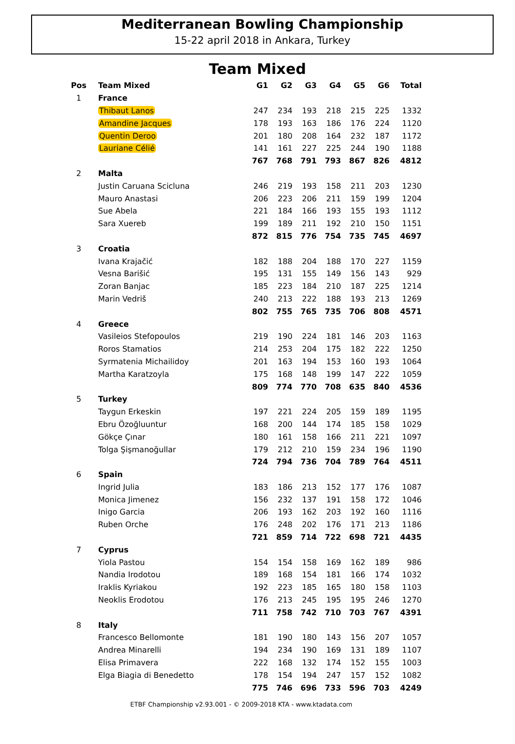Mediterranean Bowling Championship
15-22 april 2018 in Ankara, Turkey
Team Mixed
| Pos | Team Mixed | G1 | G2 | G3 | G4 | G5 | G6 | Total |
| --- | --- | --- | --- | --- | --- | --- | --- | --- |
| 1 | France | | | | | | | |
| | Thibaut Lanos | 247 | 234 | 193 | 218 | 215 | 225 | 1332 |
| | Amandine Jacques | 178 | 193 | 163 | 186 | 176 | 224 | 1120 |
| | Quentin Deroo | 201 | 180 | 208 | 164 | 232 | 187 | 1172 |
| | Lauriane Célié | 141 | 161 | 227 | 225 | 244 | 190 | 1188 |
| | | 767 | 768 | 791 | 793 | 867 | 826 | 4812 |
| 2 | Malta | | | | | | | |
| | Justin Caruana Scicluna | 246 | 219 | 193 | 158 | 211 | 203 | 1230 |
| | Mauro Anastasi | 206 | 223 | 206 | 211 | 159 | 199 | 1204 |
| | Sue Abela | 221 | 184 | 166 | 193 | 155 | 193 | 1112 |
| | Sara Xuereb | 199 | 189 | 211 | 192 | 210 | 150 | 1151 |
| | | 872 | 815 | 776 | 754 | 735 | 745 | 4697 |
| 3 | Croatia | | | | | | | |
| | Ivana Krajačić | 182 | 188 | 204 | 188 | 170 | 227 | 1159 |
| | Vesna Barišić | 195 | 131 | 155 | 149 | 156 | 143 | 929 |
| | Zoran Banjac | 185 | 223 | 184 | 210 | 187 | 225 | 1214 |
| | Marin Vedriš | 240 | 213 | 222 | 188 | 193 | 213 | 1269 |
| | | 802 | 755 | 765 | 735 | 706 | 808 | 4571 |
| 4 | Greece | | | | | | | |
| | Vasileios Stefopoulos | 219 | 190 | 224 | 181 | 146 | 203 | 1163 |
| | Roros Stamatios | 214 | 253 | 204 | 175 | 182 | 222 | 1250 |
| | Syrmatenia Michailidoy | 201 | 163 | 194 | 153 | 160 | 193 | 1064 |
| | Martha Karatzoyla | 175 | 168 | 148 | 199 | 147 | 222 | 1059 |
| | | 809 | 774 | 770 | 708 | 635 | 840 | 4536 |
| 5 | Turkey | | | | | | | |
| | Taygun Erkeskin | 197 | 221 | 224 | 205 | 159 | 189 | 1195 |
| | Ebru Özoğluuntur | 168 | 200 | 144 | 174 | 185 | 158 | 1029 |
| | Gökçe Çınar | 180 | 161 | 158 | 166 | 211 | 221 | 1097 |
| | Tolga Şişmanoğullar | 179 | 212 | 210 | 159 | 234 | 196 | 1190 |
| | | 724 | 794 | 736 | 704 | 789 | 764 | 4511 |
| 6 | Spain | | | | | | | |
| | Ingrid Julia | 183 | 186 | 213 | 152 | 177 | 176 | 1087 |
| | Monica Jimenez | 156 | 232 | 137 | 191 | 158 | 172 | 1046 |
| | Inigo Garcia | 206 | 193 | 162 | 203 | 192 | 160 | 1116 |
| | Ruben Orche | 176 | 248 | 202 | 176 | 171 | 213 | 1186 |
| | | 721 | 859 | 714 | 722 | 698 | 721 | 4435 |
| 7 | Cyprus | | | | | | | |
| | Yiola Pastou | 154 | 154 | 158 | 169 | 162 | 189 | 986 |
| | Nandia Irodotou | 189 | 168 | 154 | 181 | 166 | 174 | 1032 |
| | Iraklis Kyriakou | 192 | 223 | 185 | 165 | 180 | 158 | 1103 |
| | Neoklis Erodotou | 176 | 213 | 245 | 195 | 195 | 246 | 1270 |
| | | 711 | 758 | 742 | 710 | 703 | 767 | 4391 |
| 8 | Italy | | | | | | | |
| | Francesco Bellomonte | 181 | 190 | 180 | 143 | 156 | 207 | 1057 |
| | Andrea Minarelli | 194 | 234 | 190 | 169 | 131 | 189 | 1107 |
| | Elisa Primavera | 222 | 168 | 132 | 174 | 152 | 155 | 1003 |
| | Elga Biagia di Benedetto | 178 | 154 | 194 | 247 | 157 | 152 | 1082 |
| | | 775 | 746 | 696 | 733 | 596 | 703 | 4249 |
ETBF Championship v2.93.001 - © 2009-2018 KTA - www.ktadata.com